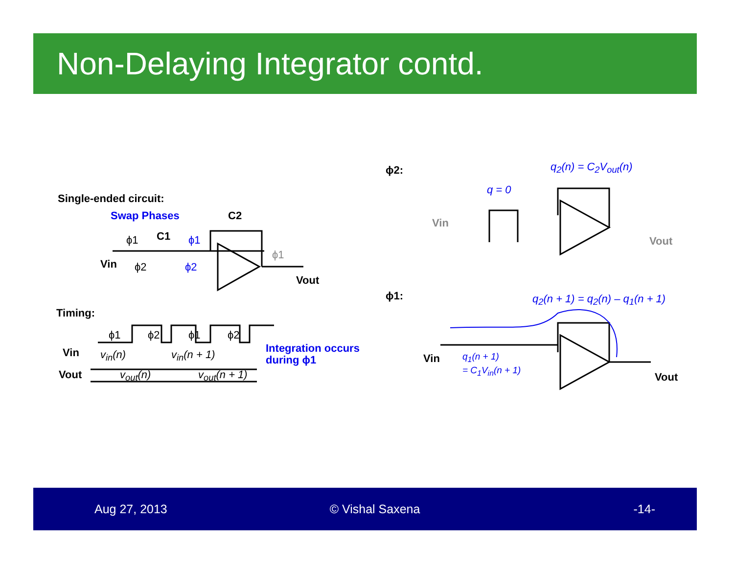Non-Delaying Integrator contd.
Single-ended circuit:
Swap Phases C2
C1
ϕ1 ϕ1
ϕ2 ϕ2
ϕ1
Vin
Vout
Timing:
ϕ1 ϕ2 ϕ1 ϕ2
Vin v<sub>in</sub>(n) v<sub>in</sub>(n + 1)
Vout v<sub>out</sub>(n) v<sub>out</sub>(n + 1)
Integration occurs
during ϕ1
ϕ2: q<sub>2</sub>(n) = C<sub>2</sub>V<sub>out</sub>(n)
q = 0
Vin
Vout
ϕ1: q<sub>2</sub>(n + 1) = q<sub>2</sub>(n) – q<sub>1</sub>(n + 1)
Vin
q<sub>1</sub>(n + 1)
= C<sub>1</sub>V<sub>in</sub>(n + 1)
Vout
Aug 27, 2013 © Vishal Saxena -14-